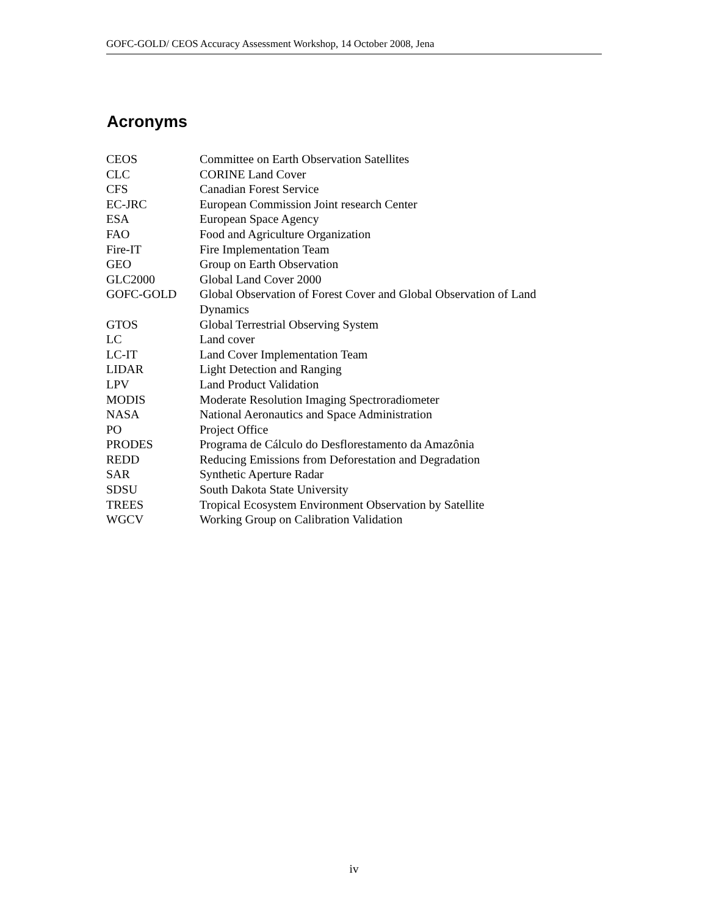GOFC-GOLD/ CEOS Accuracy Assessment Workshop, 14 October 2008, Jena
Acronyms
| CEOS | Committee on Earth Observation Satellites |
| CLC | CORINE Land Cover |
| CFS | Canadian Forest Service |
| EC-JRC | European Commission Joint research Center |
| ESA | European Space Agency |
| FAO | Food and Agriculture Organization |
| Fire-IT | Fire Implementation Team |
| GEO | Group on Earth Observation |
| GLC2000 | Global Land Cover 2000 |
| GOFC-GOLD | Global Observation of Forest Cover and Global Observation of Land Dynamics |
| GTOS | Global Terrestrial Observing System |
| LC | Land cover |
| LC-IT | Land Cover Implementation Team |
| LIDAR | Light Detection and Ranging |
| LPV | Land Product Validation |
| MODIS | Moderate Resolution Imaging Spectroradiometer |
| NASA | National Aeronautics and Space Administration |
| PO | Project Office |
| PRODES | Programa de Cálculo do Desflorestamento da Amazônia |
| REDD | Reducing Emissions from Deforestation and Degradation |
| SAR | Synthetic Aperture Radar |
| SDSU | South Dakota State University |
| TREES | Tropical Ecosystem Environment Observation by Satellite |
| WGCV | Working Group on Calibration Validation |
iv